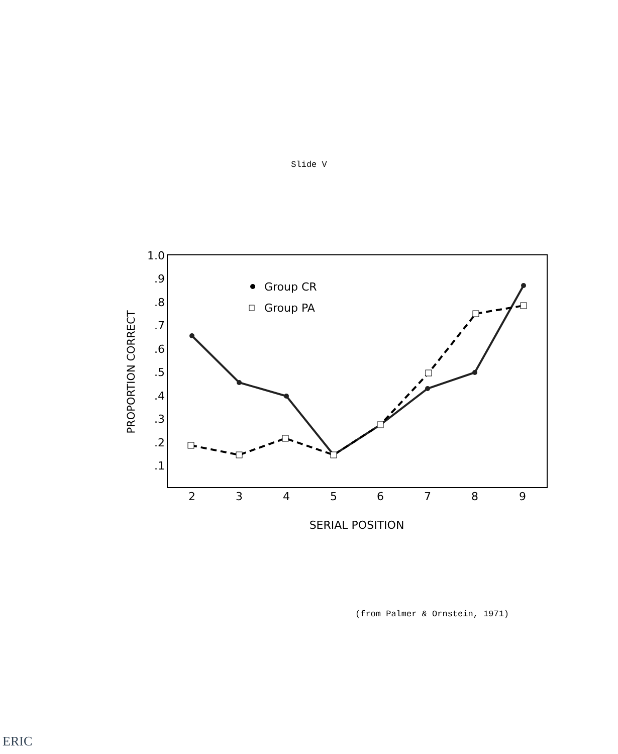Slide V
1.0
.9
.8
.7
.6
.5
.4
.3
.2
.1
2
3
4
5
6
7
8
9
SERIAL POSITION
PROPORTION CORRECT
Group CR
Group PA
(from Palmer & Ornstein, 1971)
ERIC